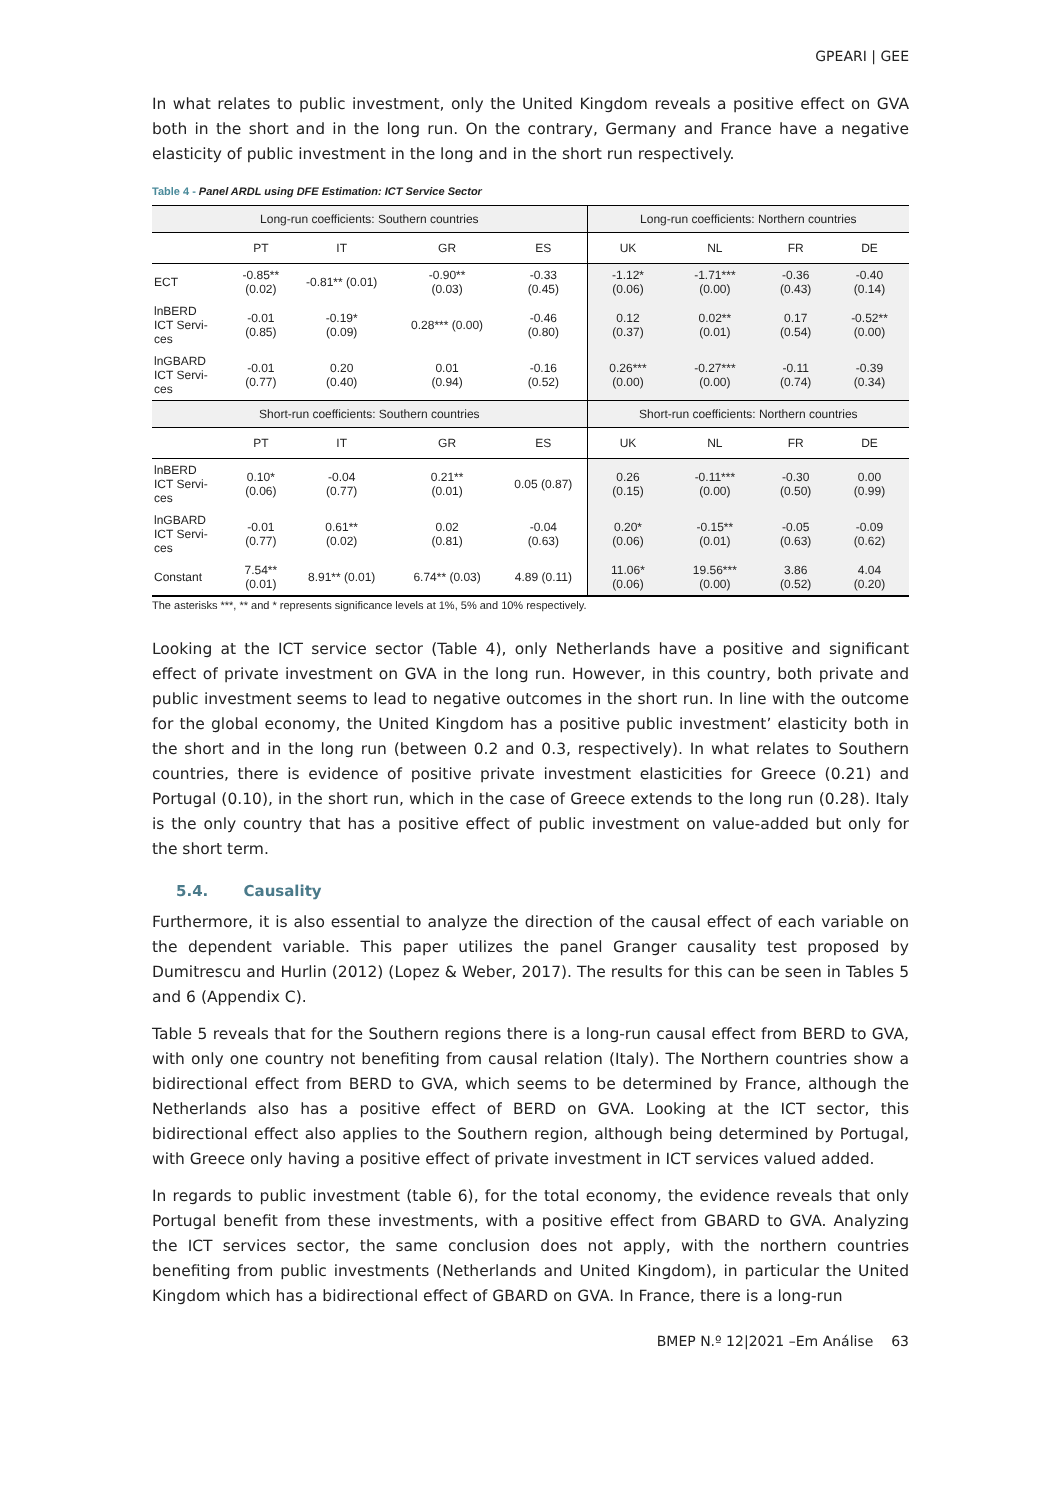GPEARI | GEE
In what relates to public investment, only the United Kingdom reveals a positive effect on GVA both in the short and in the long run. On the contrary, Germany and France have a negative elasticity of public investment in the long and in the short run respectively.
Table 4 - Panel ARDL using DFE Estimation: ICT Service Sector
| Long-run coefficients: Southern countries | | | | | Long-run coefficients: Northern countries | | | |
| --- | --- | --- | --- | --- | --- | --- | --- | --- |
| | PT | IT | GR | ES | UK | NL | FR | DE |
| ECT | -0.85** (0.02) | -0.81** (0.01) | -0.90** (0.03) | -0.33 (0.45) | -1.12* (0.06) | -1.71*** (0.00) | -0.36 (0.43) | -0.40 (0.14) |
| lnBERD ICT Servi- ces | -0.01 (0.85) | -0.19* (0.09) | 0.28*** (0.00) | -0.46 (0.80) | 0.12 (0.37) | 0.02** (0.01) | 0.17 (0.54) | -0.52** (0.00) |
| lnGBARD ICT Servi- ces | -0.01 (0.77) | 0.20 (0.40) | 0.01 (0.94) | -0.16 (0.52) | 0.26*** (0.00) | -0.27*** (0.00) | -0.11 (0.74) | -0.39 (0.34) |
| Short-run coefficients: Southern countries | | | | | Short-run coefficients: Northern countries | | | |
| | PT | IT | GR | ES | UK | NL | FR | DE |
| lnBERD ICT Servi- ces | 0.10* (0.06) | -0.04 (0.77) | 0.21** (0.01) | 0.05 (0.87) | 0.26 (0.15) | -0.11*** (0.00) | -0.30 (0.50) | 0.00 (0.99) |
| lnGBARD ICT Servi- ces | -0.01 (0.77) | 0.61** (0.02) | 0.02 (0.81) | -0.04 (0.63) | 0.20* (0.06) | -0.15** (0.01) | -0.05 (0.63) | -0.09 (0.62) |
| Constant | 7.54** (0.01) | 8.91** (0.01) | 6.74** (0.03) | 4.89 (0.11) | 11.06* (0.06) | 19.56*** (0.00) | 3.86 (0.52) | 4.04 (0.20) |
The asterisks ***, ** and * represents significance levels at 1%, 5% and 10% respectively.
Looking at the ICT service sector (Table 4), only Netherlands have a positive and significant effect of private investment on GVA in the long run. However, in this country, both private and public investment seems to lead to negative outcomes in the short run. In line with the outcome for the global economy, the United Kingdom has a positive public investment’ elasticity both in the short and in the long run (between 0.2 and 0.3, respectively). In what relates to Southern countries, there is evidence of positive private investment elasticities for Greece (0.21) and Portugal (0.10), in the short run, which in the case of Greece extends to the long run (0.28). Italy is the only country that has a positive effect of public investment on value-added but only for the short term.
5.4. Causality
Furthermore, it is also essential to analyze the direction of the causal effect of each variable on the dependent variable. This paper utilizes the panel Granger causality test proposed by Dumitrescu and Hurlin (2012) (Lopez & Weber, 2017). The results for this can be seen in Tables 5 and 6 (Appendix C).
Table 5 reveals that for the Southern regions there is a long-run causal effect from BERD to GVA, with only one country not benefiting from causal relation (Italy). The Northern countries show a bidirectional effect from BERD to GVA, which seems to be determined by France, although the Netherlands also has a positive effect of BERD on GVA. Looking at the ICT sector, this bidirectional effect also applies to the Southern region, although being determined by Portugal, with Greece only having a positive effect of private investment in ICT services valued added.
In regards to public investment (table 6), for the total economy, the evidence reveals that only Portugal benefit from these investments, with a positive effect from GBARD to GVA. Analyzing the ICT services sector, the same conclusion does not apply, with the northern countries benefiting from public investments (Netherlands and United Kingdom), in particular the United Kingdom which has a bidirectional effect of GBARD on GVA. In France, there is a long-run
BMEP N.º 12|2021 –Em Análise 63